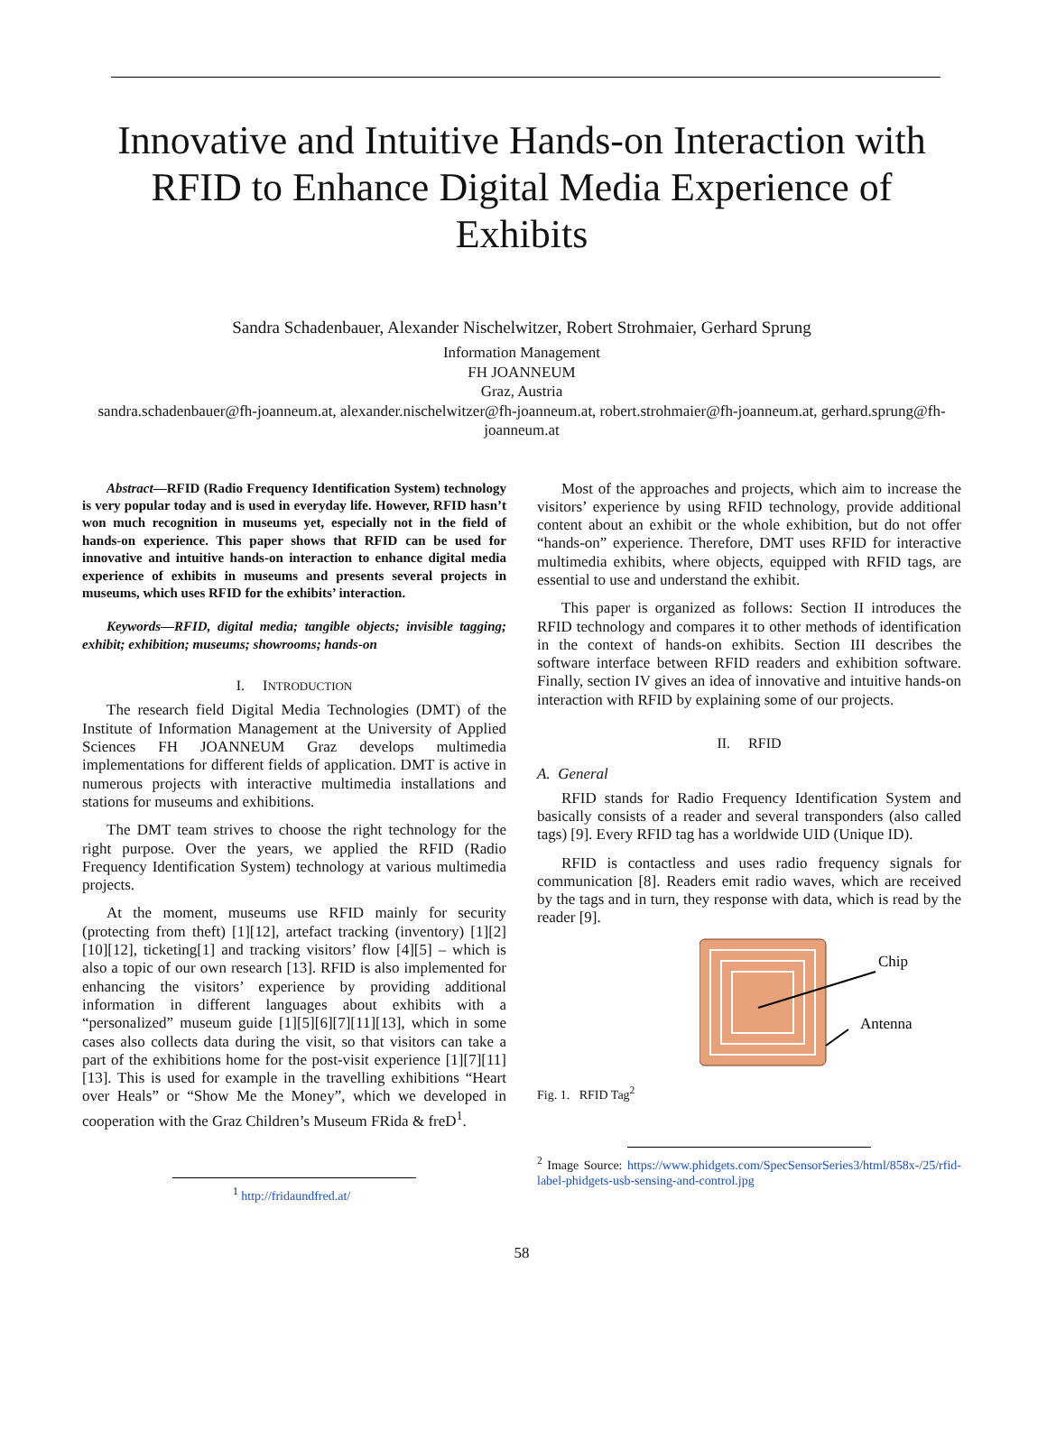Innovative and Intuitive Hands-on Interaction with RFID to Enhance Digital Media Experience of Exhibits
Sandra Schadenbauer, Alexander Nischelwitzer, Robert Strohmaier, Gerhard Sprung
Information Management
FH JOANNEUM
Graz, Austria
sandra.schadenbauer@fh-joanneum.at, alexander.nischelwitzer@fh-joanneum.at, robert.strohmaier@fh-joanneum.at, gerhard.sprung@fh-joanneum.at
Abstract—RFID (Radio Frequency Identification System) technology is very popular today and is used in everyday life. However, RFID hasn’t won much recognition in museums yet, especially not in the field of hands-on experience. This paper shows that RFID can be used for innovative and intuitive hands-on interaction to enhance digital media experience of exhibits in museums and presents several projects in museums, which uses RFID for the exhibits’ interaction.
Keywords—RFID, digital media; tangible objects; invisible tagging; exhibit; exhibition; museums; showrooms; hands-on
I. INTRODUCTION
The research field Digital Media Technologies (DMT) of the Institute of Information Management at the University of Applied Sciences FH JOANNEUM Graz develops multimedia implementations for different fields of application. DMT is active in numerous projects with interactive multimedia installations and stations for museums and exhibitions.
The DMT team strives to choose the right technology for the right purpose. Over the years, we applied the RFID (Radio Frequency Identification System) technology at various multimedia projects.
At the moment, museums use RFID mainly for security (protecting from theft) [1][12], artefact tracking (inventory) [1][2][10][12], ticketing[1] and tracking visitors’ flow [4][5] – which is also a topic of our own research [13]. RFID is also implemented for enhancing the visitors’ experience by providing additional information in different languages about exhibits with a “personalized” museum guide [1][5][6][7][11][13], which in some cases also collects data during the visit, so that visitors can take a part of the exhibitions home for the post-visit experience [1][7][11][13]. This is used for example in the travelling exhibitions “Heart over Heals” or “Show Me the Money”, which we developed in cooperation with the Graz Children’s Museum FRida & freD<sup>1</sup>.
<sup>1</sup> http://fridaundfred.at/
Most of the approaches and projects, which aim to increase the visitors’ experience by using RFID technology, provide additional content about an exhibit or the whole exhibition, but do not offer “hands-on” experience. Therefore, DMT uses RFID for interactive multimedia exhibits, where objects, equipped with RFID tags, are essential to use and understand the exhibit.
This paper is organized as follows: Section II introduces the RFID technology and compares it to other methods of identification in the context of hands-on exhibits. Section III describes the software interface between RFID readers and exhibition software. Finally, section IV gives an idea of innovative and intuitive hands-on interaction with RFID by explaining some of our projects.
II. RFID
A. General
RFID stands for Radio Frequency Identification System and basically consists of a reader and several transponders (also called tags) [9]. Every RFID tag has a worldwide UID (Unique ID).
RFID is contactless and uses radio frequency signals for communication [8]. Readers emit radio waves, which are received by the tags and in turn, they response with data, which is read by the reader [9].
Chip
Antenna
Fig. 1. RFID Tag<sup>2</sup>
<sup>2</sup> Image Source: https://www.phidgets.com/SpecSensorSeries3/html/858x-/25/rfid-label-phidgets-usb-sensing-and-control.jpg
58